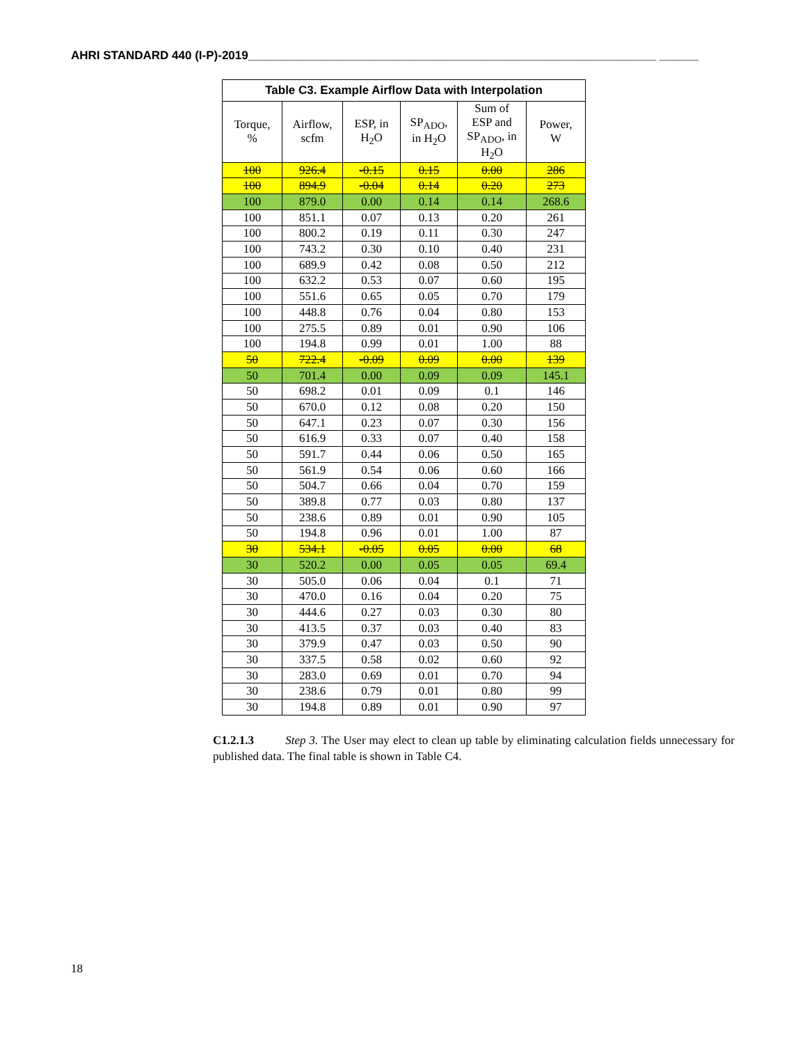AHRI STANDARD 440 (I-P)-2019______________________________________________________________ ______
| Table C3. Example Airflow Data with Interpolation | | | | | |
| --- | --- | --- | --- | --- | --- |
| Torque, % | Airflow, scfm | ESP, in H<sub>2</sub>O | SP<sub>ADO</sub>, in H<sub>2</sub>O | Sum of ESP and SP<sub>ADO</sub>, in H<sub>2</sub>O | Power, W |
| 100 | 926.4 | -0.15 | 0.15 | 0.00 | 286 |
| 100 | 894.9 | -0.04 | 0.14 | 0.20 | 273 |
| 100 | 879.0 | 0.00 | 0.14 | 0.14 | 268.6 |
| 100 | 851.1 | 0.07 | 0.13 | 0.20 | 261 |
| 100 | 800.2 | 0.19 | 0.11 | 0.30 | 247 |
| 100 | 743.2 | 0.30 | 0.10 | 0.40 | 231 |
| 100 | 689.9 | 0.42 | 0.08 | 0.50 | 212 |
| 100 | 632.2 | 0.53 | 0.07 | 0.60 | 195 |
| 100 | 551.6 | 0.65 | 0.05 | 0.70 | 179 |
| 100 | 448.8 | 0.76 | 0.04 | 0.80 | 153 |
| 100 | 275.5 | 0.89 | 0.01 | 0.90 | 106 |
| 100 | 194.8 | 0.99 | 0.01 | 1.00 | 88 |
| 50 | 722.4 | -0.09 | 0.09 | 0.00 | 139 |
| 50 | 701.4 | 0.00 | 0.09 | 0.09 | 145.1 |
| 50 | 698.2 | 0.01 | 0.09 | 0.1 | 146 |
| 50 | 670.0 | 0.12 | 0.08 | 0.20 | 150 |
| 50 | 647.1 | 0.23 | 0.07 | 0.30 | 156 |
| 50 | 616.9 | 0.33 | 0.07 | 0.40 | 158 |
| 50 | 591.7 | 0.44 | 0.06 | 0.50 | 165 |
| 50 | 561.9 | 0.54 | 0.06 | 0.60 | 166 |
| 50 | 504.7 | 0.66 | 0.04 | 0.70 | 159 |
| 50 | 389.8 | 0.77 | 0.03 | 0.80 | 137 |
| 50 | 238.6 | 0.89 | 0.01 | 0.90 | 105 |
| 50 | 194.8 | 0.96 | 0.01 | 1.00 | 87 |
| 30 | 534.1 | -0.05 | 0.05 | 0.00 | 68 |
| 30 | 520.2 | 0.00 | 0.05 | 0.05 | 69.4 |
| 30 | 505.0 | 0.06 | 0.04 | 0.1 | 71 |
| 30 | 470.0 | 0.16 | 0.04 | 0.20 | 75 |
| 30 | 444.6 | 0.27 | 0.03 | 0.30 | 80 |
| 30 | 413.5 | 0.37 | 0.03 | 0.40 | 83 |
| 30 | 379.9 | 0.47 | 0.03 | 0.50 | 90 |
| 30 | 337.5 | 0.58 | 0.02 | 0.60 | 92 |
| 30 | 283.0 | 0.69 | 0.01 | 0.70 | 94 |
| 30 | 238.6 | 0.79 | 0.01 | 0.80 | 99 |
| 30 | 194.8 | 0.89 | 0.01 | 0.90 | 97 |
C1.2.1.3 Step 3. The User may elect to clean up table by eliminating calculation fields unnecessary for published data. The final table is shown in Table C4.
18